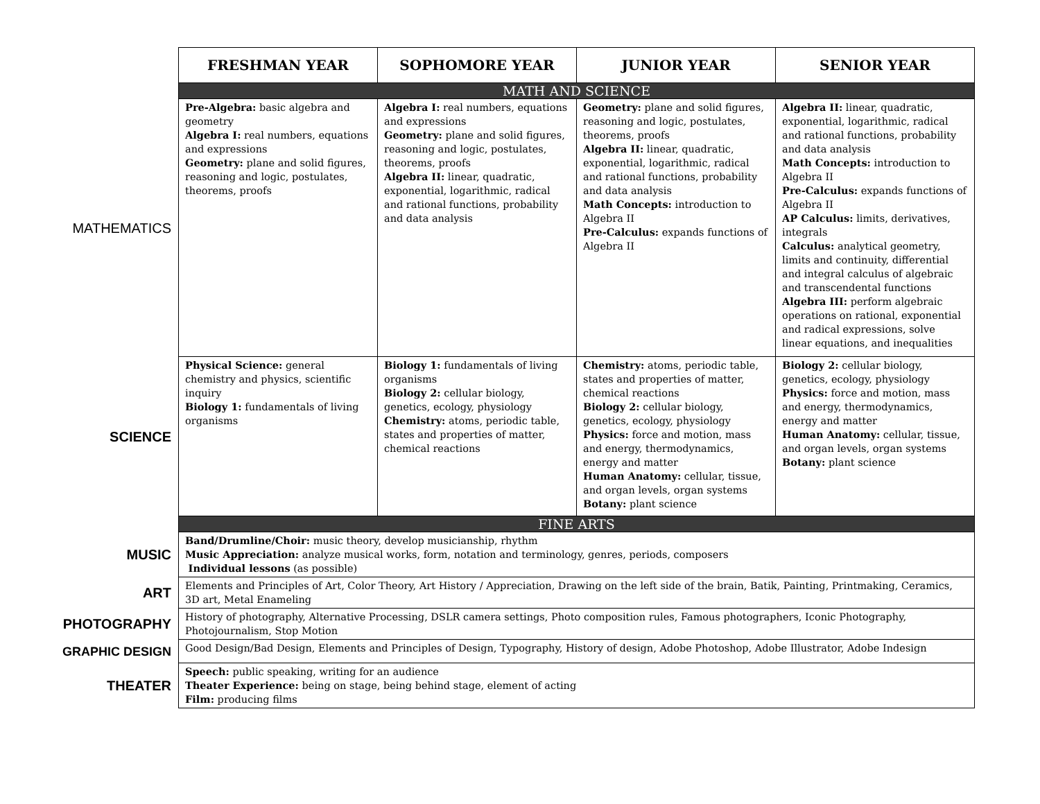| | FRESHMAN YEAR | SOPHOMORE YEAR | JUNIOR YEAR | SENIOR YEAR |
| | MATH AND SCIENCE | | | |
| MATHEMATICS | Pre-Algebra: basic algebra and geometry Algebra I: real numbers, equations and expressions Geometry: plane and solid figures, reasoning and logic, postulates, theorems, proofs | Algebra I: real numbers, equations and expressions Geometry: plane and solid figures, reasoning and logic, postulates, theorems, proofs Algebra II: linear, quadratic, exponential, logarithmic, radical and rational functions, probability and data analysis | Geometry: plane and solid figures, reasoning and logic, postulates, theorems, proofs Algebra II: linear, quadratic, exponential, logarithmic, radical and rational functions, probability and data analysis Math Concepts: introduction to Algebra II Pre-Calculus: expands functions of Algebra II | Algebra II: linear, quadratic, exponential, logarithmic, radical and rational functions, probability and data analysis Math Concepts: introduction to Algebra II Pre-Calculus: expands functions of Algebra II AP Calculus: limits, derivatives, integrals Calculus: analytical geometry, limits and continuity, differential and integral calculus of algebraic and transcendental functions Algebra III: perform algebraic operations on rational, exponential and radical expressions, solve linear equations, and inequalities |
| SCIENCE | Physical Science: general chemistry and physics, scientific inquiry Biology 1: fundamentals of living organisms | Biology 1: fundamentals of living organisms Biology 2: cellular biology, genetics, ecology, physiology Chemistry: atoms, periodic table, states and properties of matter, chemical reactions | Chemistry: atoms, periodic table, states and properties of matter, chemical reactions Biology 2: cellular biology, genetics, ecology, physiology Physics: force and motion, mass and energy, thermodynamics, energy and matter Human Anatomy: cellular, tissue, and organ levels, organ systems Botany: plant science | Biology 2: cellular biology, genetics, ecology, physiology Physics: force and motion, mass and energy, thermodynamics, energy and matter Human Anatomy: cellular, tissue, and organ levels, organ systems Botany: plant science |
| | FINE ARTS | | | |
| MUSIC | Band/Drumline/Choir: music theory, develop musicianship, rhythm Music Appreciation: analyze musical works, form, notation and terminology, genres, periods, composers Individual lessons (as possible) | | | |
| ART | Elements and Principles of Art, Color Theory, Art History / Appreciation, Drawing on the left side of the brain, Batik, Painting, Printmaking, Ceramics, 3D art, Metal Enameling | | | |
| PHOTOGRAPHY | History of photography, Alternative Processing, DSLR camera settings, Photo composition rules, Famous photographers, Iconic Photography, Photojournalism, Stop Motion | | | |
| GRAPHIC DESIGN | Good Design/Bad Design, Elements and Principles of Design, Typography, History of design, Adobe Photoshop, Adobe Illustrator, Adobe Indesign | | | |
| THEATER | Speech: public speaking, writing for an audience Theater Experience: being on stage, being behind stage, element of acting Film: producing films | | | |